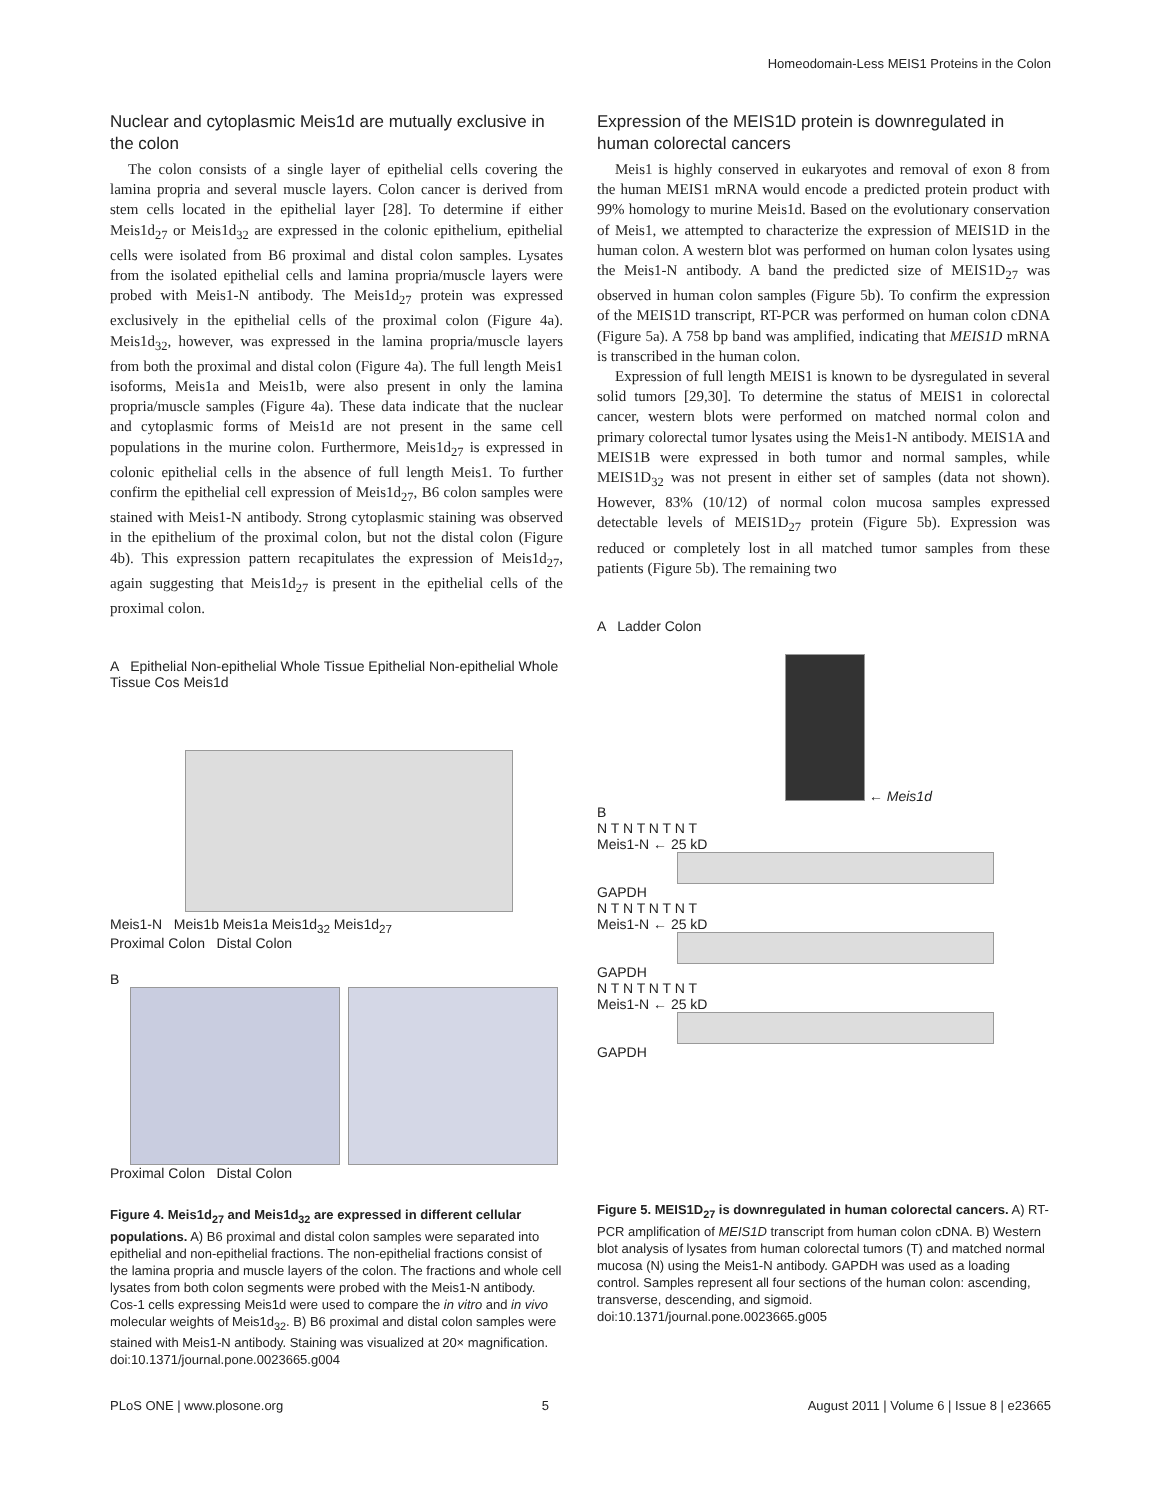Homeodomain-Less MEIS1 Proteins in the Colon
Nuclear and cytoplasmic Meis1d are mutually exclusive in the colon
The colon consists of a single layer of epithelial cells covering the lamina propria and several muscle layers. Colon cancer is derived from stem cells located in the epithelial layer [28]. To determine if either Meis1d<sub>27</sub> or Meis1d<sub>32</sub> are expressed in the colonic epithelium, epithelial cells were isolated from B6 proximal and distal colon samples. Lysates from the isolated epithelial cells and lamina propria/muscle layers were probed with Meis1-N antibody. The Meis1d<sub>27</sub> protein was expressed exclusively in the epithelial cells of the proximal colon (Figure 4a). Meis1d<sub>32</sub>, however, was expressed in the lamina propria/muscle layers from both the proximal and distal colon (Figure 4a). The full length Meis1 isoforms, Meis1a and Meis1b, were also present in only the lamina propria/muscle samples (Figure 4a). These data indicate that the nuclear and cytoplasmic forms of Meis1d are not present in the same cell populations in the murine colon. Furthermore, Meis1d<sub>27</sub> is expressed in colonic epithelial cells in the absence of full length Meis1. To further confirm the epithelial cell expression of Meis1d<sub>27</sub>, B6 colon samples were stained with Meis1-N antibody. Strong cytoplasmic staining was observed in the epithelium of the proximal colon, but not the distal colon (Figure 4b). This expression pattern recapitulates the expression of Meis1d<sub>27</sub>, again suggesting that Meis1d<sub>27</sub> is present in the epithelial cells of the proximal colon.
A Epithelial Non-epithelial Whole Tissue Epithelial Non-epithelial Whole Tissue Cos Meis1d
Meis1-N Meis1b Meis1a Meis1d<sub>32</sub> Meis1d<sub>27</sub>
Proximal Colon Distal Colon
B
Proximal Colon Distal Colon
Figure 4. Meis1d<sub>27</sub> and Meis1d<sub>32</sub> are expressed in different cellular populations. A) B6 proximal and distal colon samples were separated into epithelial and non-epithelial fractions. The non-epithelial fractions consist of the lamina propria and muscle layers of the colon. The fractions and whole cell lysates from both colon segments were probed with the Meis1-N antibody. Cos-1 cells expressing Meis1d were used to compare the in vitro and in vivo molecular weights of Meis1d<sub>32</sub>. B) B6 proximal and distal colon samples were stained with Meis1-N antibody. Staining was visualized at 20× magnification.
doi:10.1371/journal.pone.0023665.g004
Expression of the MEIS1D protein is downregulated in human colorectal cancers
Meis1 is highly conserved in eukaryotes and removal of exon 8 from the human MEIS1 mRNA would encode a predicted protein product with 99% homology to murine Meis1d. Based on the evolutionary conservation of Meis1, we attempted to characterize the expression of MEIS1D in the human colon. A western blot was performed on human colon lysates using the Meis1-N antibody. A band the predicted size of MEIS1D<sub>27</sub> was observed in human colon samples (Figure 5b). To confirm the expression of the MEIS1D transcript, RT-PCR was performed on human colon cDNA (Figure 5a). A 758 bp band was amplified, indicating that MEIS1D mRNA is transcribed in the human colon.
Expression of full length MEIS1 is known to be dysregulated in several solid tumors [29,30]. To determine the status of MEIS1 in colorectal cancer, western blots were performed on matched normal colon and primary colorectal tumor lysates using the Meis1-N antibody. MEIS1A and MEIS1B were expressed in both tumor and normal samples, while MEIS1D<sub>32</sub> was not present in either set of samples (data not shown). However, 83% (10/12) of normal colon mucosa samples expressed detectable levels of MEIS1D<sub>27</sub> protein (Figure 5b). Expression was reduced or completely lost in all matched tumor samples from these patients (Figure 5b). The remaining two
A Ladder Colon
← Meis1d
B
N T N T N T N T
Meis1-N ← 25 kD
GAPDH
N T N T N T N T
Meis1-N ← 25 kD
GAPDH
N T N T N T N T
Meis1-N ← 25 kD
GAPDH
Figure 5. MEIS1D<sub>27</sub> is downregulated in human colorectal cancers. A) RT-PCR amplification of MEIS1D transcript from human colon cDNA. B) Western blot analysis of lysates from human colorectal tumors (T) and matched normal mucosa (N) using the Meis1-N antibody. GAPDH was used as a loading control. Samples represent all four sections of the human colon: ascending, transverse, descending, and sigmoid.
doi:10.1371/journal.pone.0023665.g005
PLoS ONE | www.plosone.org 5 August 2011 | Volume 6 | Issue 8 | e23665